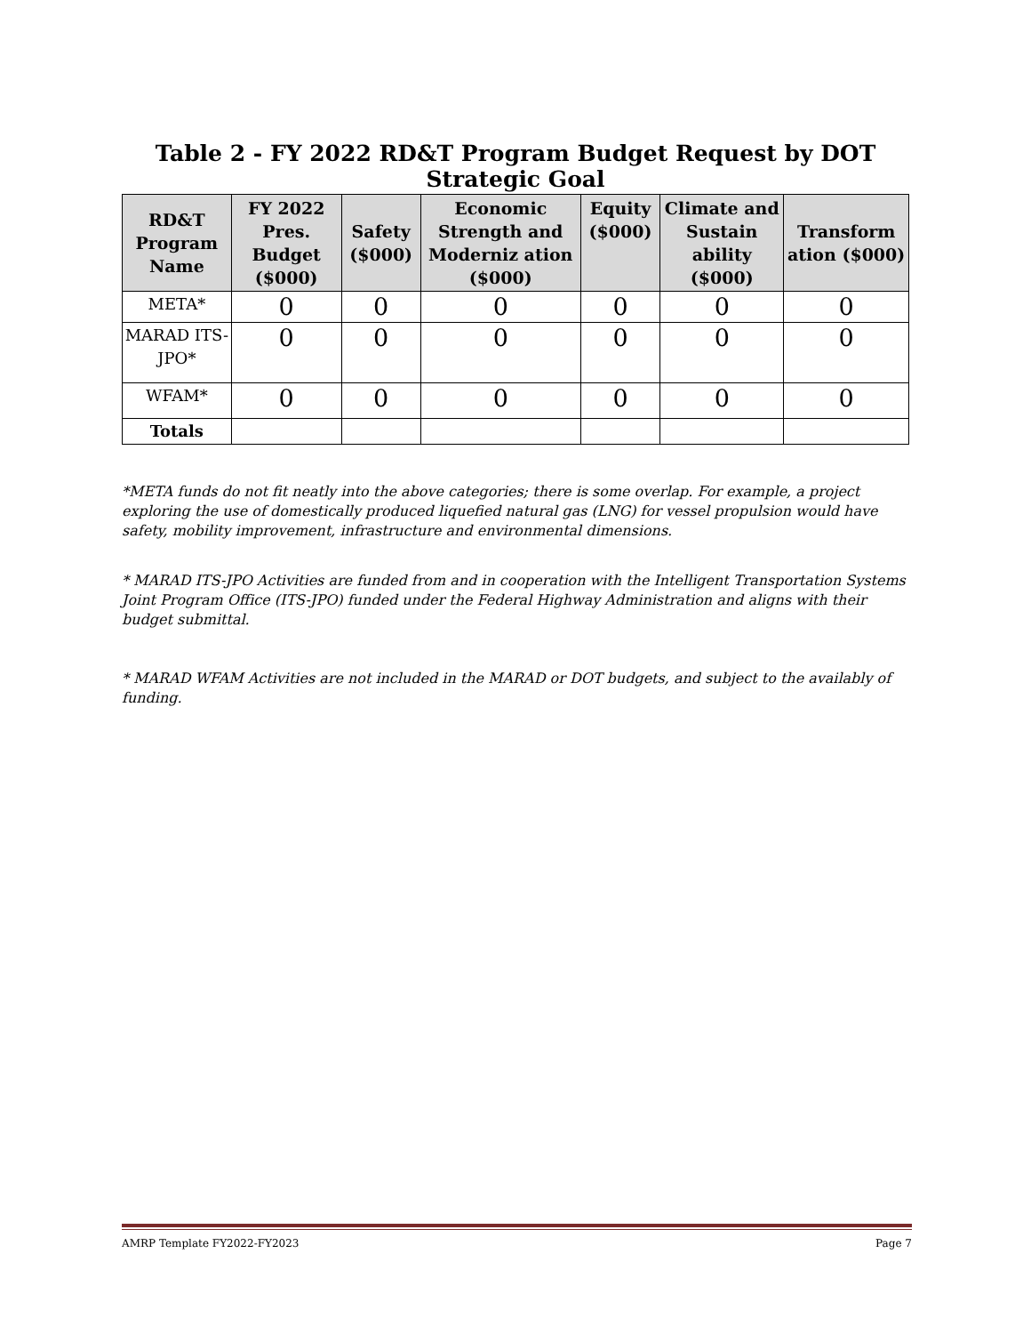Table 2 - FY 2022 RD&T Program Budget Request by DOT Strategic Goal
| RD&T Program Name | FY 2022 Pres. Budget ($000) | Safety ($000) | Economic Strength and Moderniz ation ($000) | Equity ($000) | Climate and Sustain ability ($000) | Transform ation ($000) |
| --- | --- | --- | --- | --- | --- | --- |
| META* | 0 | 0 | 0 | 0 | 0 | 0 |
| MARAD ITS-JPO* | 0 | 0 | 0 | 0 | 0 | 0 |
| WFAM* | 0 | 0 | 0 | 0 | 0 | 0 |
| Totals | | | | | | |
*META funds do not fit neatly into the above categories; there is some overlap. For example, a project exploring the use of domestically produced liquefied natural gas (LNG) for vessel propulsion would have safety, mobility improvement, infrastructure and environmental dimensions.
* MARAD ITS-JPO Activities are funded from and in cooperation with the Intelligent Transportation Systems Joint Program Office (ITS-JPO) funded under the Federal Highway Administration and aligns with their budget submittal.
* MARAD WFAM Activities are not included in the MARAD or DOT budgets, and subject to the availably of funding.
AMRP Template FY2022-FY2023 Page 7